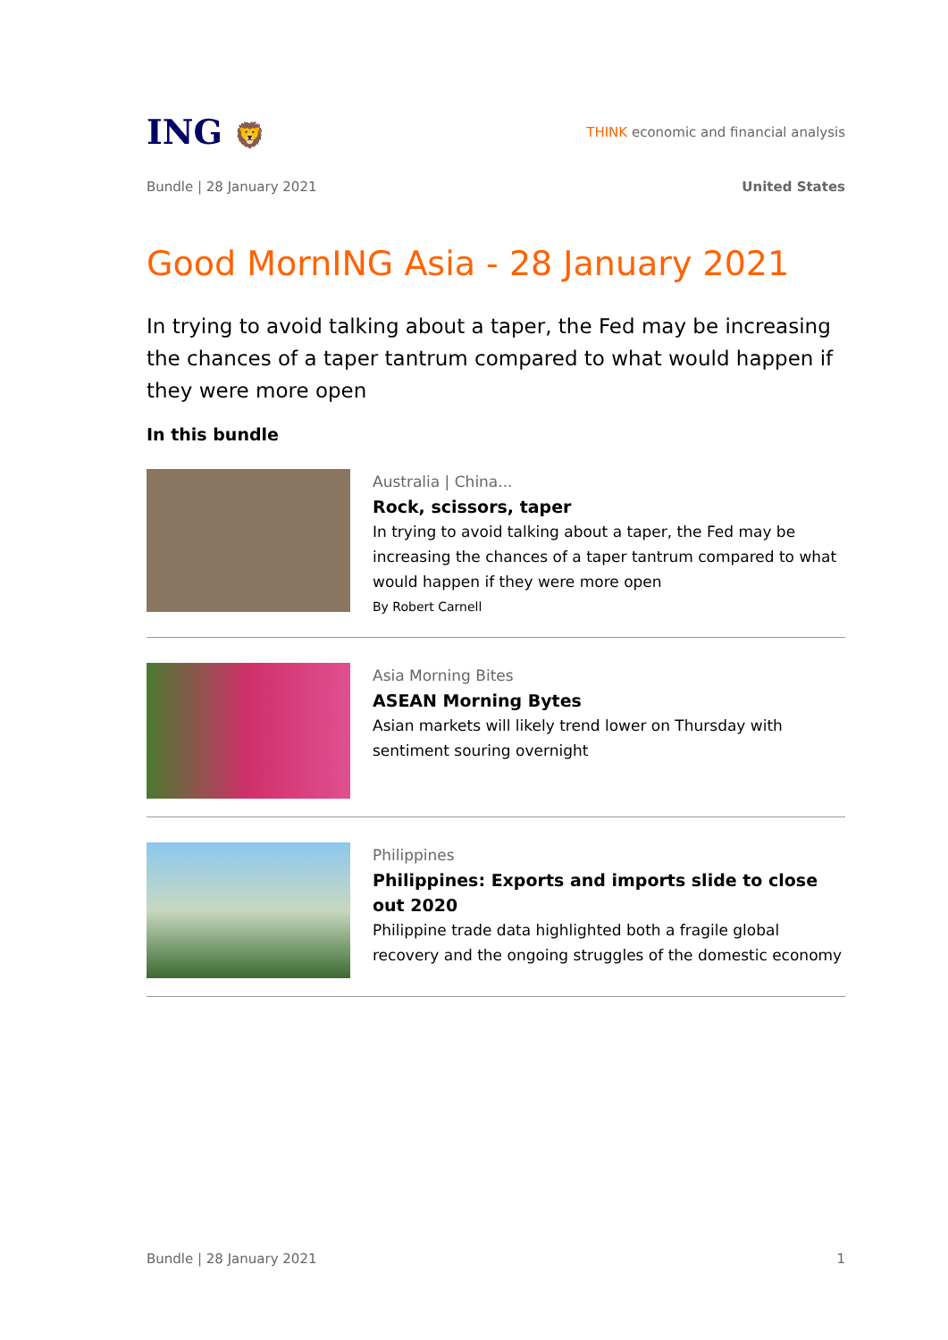ING 🦁
THINK economic and financial analysis
Bundle | 28 January 2021 United States
Good MornING Asia - 28 January 2021
In trying to avoid talking about a taper, the Fed may be increasing the chances of a taper tantrum compared to what would happen if they were more open
In this bundle
Australia | China...
Rock, scissors, taper
In trying to avoid talking about a taper, the Fed may be increasing the chances of a taper tantrum compared to what would happen if they were more open
By Robert Carnell
Asia Morning Bites
ASEAN Morning Bytes
Asian markets will likely trend lower on Thursday with sentiment souring overnight
Philippines
Philippines: Exports and imports slide to close out 2020
Philippine trade data highlighted both a fragile global recovery and the ongoing struggles of the domestic economy
Bundle | 28 January 2021 1